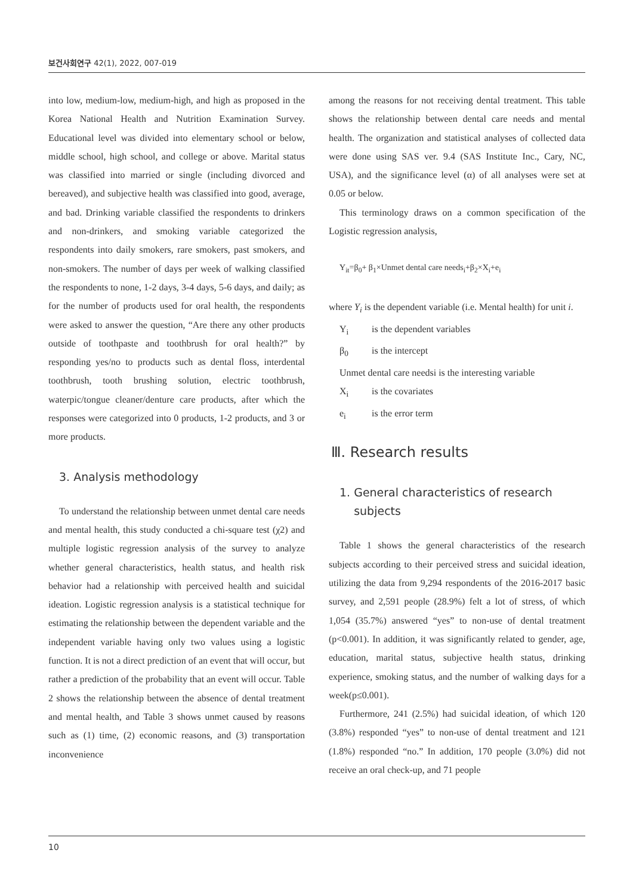보건사회연구 42(1), 2022, 007-019
into low, medium-low, medium-high, and high as proposed in the Korea National Health and Nutrition Examination Survey. Educational level was divided into elementary school or below, middle school, high school, and college or above. Marital status was classified into married or single (including divorced and bereaved), and subjective health was classified into good, average, and bad. Drinking variable classified the respondents to drinkers and non-drinkers, and smoking variable categorized the respondents into daily smokers, rare smokers, past smokers, and non-smokers. The number of days per week of walking classified the respondents to none, 1-2 days, 3-4 days, 5-6 days, and daily; as for the number of products used for oral health, the respondents were asked to answer the question, “Are there any other products outside of toothpaste and toothbrush for oral health?” by responding yes/no to products such as dental floss, interdental toothbrush, tooth brushing solution, electric toothbrush, waterpic/tongue cleaner/denture care products, after which the responses were categorized into 0 products, 1-2 products, and 3 or more products.
3. Analysis methodology
To understand the relationship between unmet dental care needs and mental health, this study conducted a chi-square test (χ2) and multiple logistic regression analysis of the survey to analyze whether general characteristics, health status, and health risk behavior had a relationship with perceived health and suicidal ideation. Logistic regression analysis is a statistical technique for estimating the relationship between the dependent variable and the independent variable having only two values using a logistic function. It is not a direct prediction of an event that will occur, but rather a prediction of the probability that an event will occur. Table 2 shows the relationship between the absence of dental treatment and mental health, and Table 3 shows unmet caused by reasons such as (1) time, (2) economic reasons, and (3) transportation inconvenience
among the reasons for not receiving dental treatment. This table shows the relationship between dental care needs and mental health. The organization and statistical analyses of collected data were done using SAS ver. 9.4 (SAS Institute Inc., Cary, NC, USA), and the significance level (α) of all analyses were set at 0.05 or below.
This terminology draws on a common specification of the Logistic regression analysis,
Y<sub>it</sub>=β<sub>0</sub>+ β<sub>1</sub>×Unmet dental care needs<sub>i</sub>+β<sub>2</sub>×X<sub>i</sub>+e<sub>i</sub>
where Y<sub>i</sub> is the dependent variable (i.e. Mental health) for unit i.
Y<sub>i</sub> is the dependent variables
β<sub>0</sub> is the intercept
Unmet dental care needsi is the interesting variable
X<sub>i</sub> is the covariates
e<sub>i</sub> is the error term
Ⅲ. Research results
1. General characteristics of research
subjects
Table 1 shows the general characteristics of the research subjects according to their perceived stress and suicidal ideation, utilizing the data from 9,294 respondents of the 2016-2017 basic survey, and 2,591 people (28.9%) felt a lot of stress, of which 1,054 (35.7%) answered “yes” to non-use of dental treatment (p<0.001). In addition, it was significantly related to gender, age, education, marital status, subjective health status, drinking experience, smoking status, and the number of walking days for a week(p≤0.001).
Furthermore, 241 (2.5%) had suicidal ideation, of which 120 (3.8%) responded “yes” to non-use of dental treatment and 121 (1.8%) responded “no.” In addition, 170 people (3.0%) did not receive an oral check-up, and 71 people
10